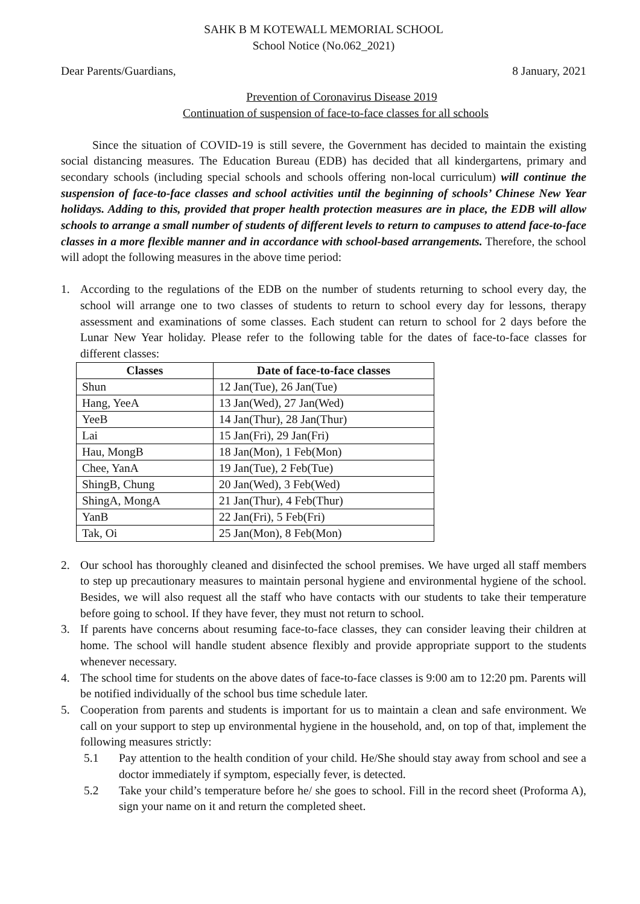SAHK B M KOTEWALL MEMORIAL SCHOOL
School Notice (No.062_2021)
Dear Parents/Guardians, 8 January, 2021
Prevention of Coronavirus Disease 2019
Continuation of suspension of face-to-face classes for all schools
Since the situation of COVID-19 is still severe, the Government has decided to maintain the existing social distancing measures. The Education Bureau (EDB) has decided that all kindergartens, primary and secondary schools (including special schools and schools offering non-local curriculum) will continue the suspension of face-to-face classes and school activities until the beginning of schools’ Chinese New Year holidays. Adding to this, provided that proper health protection measures are in place, the EDB will allow schools to arrange a small number of students of different levels to return to campuses to attend face-to-face classes in a more flexible manner and in accordance with school-based arrangements. Therefore, the school will adopt the following measures in the above time period:
1. According to the regulations of the EDB on the number of students returning to school every day, the school will arrange one to two classes of students to return to school every day for lessons, therapy assessment and examinations of some classes. Each student can return to school for 2 days before the Lunar New Year holiday. Please refer to the following table for the dates of face-to-face classes for different classes:
| Classes | Date of face-to-face classes |
| --- | --- |
| Shun | 12 Jan(Tue), 26 Jan(Tue) |
| Hang, YeeA | 13 Jan(Wed), 27 Jan(Wed) |
| YeeB | 14 Jan(Thur), 28 Jan(Thur) |
| Lai | 15 Jan(Fri), 29 Jan(Fri) |
| Hau, MongB | 18 Jan(Mon), 1 Feb(Mon) |
| Chee, YanA | 19 Jan(Tue), 2 Feb(Tue) |
| ShingB, Chung | 20 Jan(Wed), 3 Feb(Wed) |
| ShingA, MongA | 21 Jan(Thur), 4 Feb(Thur) |
| YanB | 22 Jan(Fri), 5 Feb(Fri) |
| Tak, Oi | 25 Jan(Mon), 8 Feb(Mon) |
2. Our school has thoroughly cleaned and disinfected the school premises. We have urged all staff members to step up precautionary measures to maintain personal hygiene and environmental hygiene of the school. Besides, we will also request all the staff who have contacts with our students to take their temperature before going to school. If they have fever, they must not return to school.
3. If parents have concerns about resuming face-to-face classes, they can consider leaving their children at home. The school will handle student absence flexibly and provide appropriate support to the students whenever necessary.
4. The school time for students on the above dates of face-to-face classes is 9:00 am to 12:20 pm. Parents will be notified individually of the school bus time schedule later.
5. Cooperation from parents and students is important for us to maintain a clean and safe environment. We call on your support to step up environmental hygiene in the household, and, on top of that, implement the following measures strictly:
5.1 Pay attention to the health condition of your child. He/She should stay away from school and see a doctor immediately if symptom, especially fever, is detected.
5.2 Take your child’s temperature before he/ she goes to school. Fill in the record sheet (Proforma A), sign your name on it and return the completed sheet.